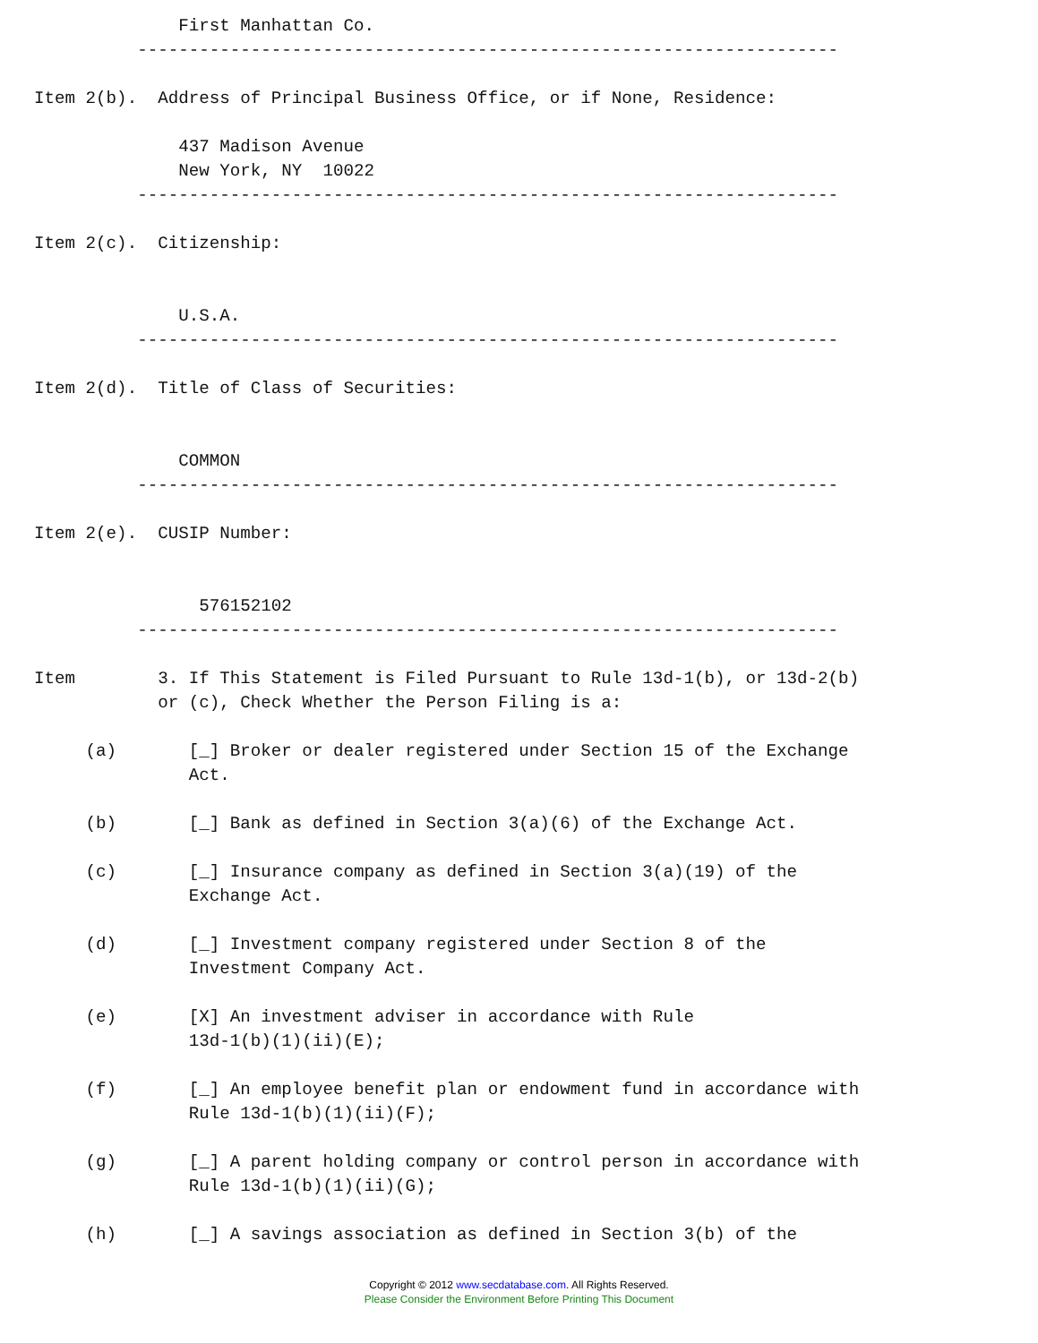First Manhattan Co.
          --------------------------------------------------------------------

Item 2(b).  Address of Principal Business Office, or if None, Residence:

              437 Madison Avenue
              New York, NY  10022
          --------------------------------------------------------------------

Item 2(c).  Citizenship:


              U.S.A.
          --------------------------------------------------------------------

Item 2(d).  Title of Class of Securities:


              COMMON
          --------------------------------------------------------------------

Item 2(e).  CUSIP Number:


                576152102
          --------------------------------------------------------------------

Item        3. If This Statement is Filed Pursuant to Rule 13d-1(b), or 13d-2(b)
            or (c), Check Whether the Person Filing is a:

     (a)       [_] Broker or dealer registered under Section 15 of the Exchange
               Act.

     (b)       [_] Bank as defined in Section 3(a)(6) of the Exchange Act.

     (c)       [_] Insurance company as defined in Section 3(a)(19) of the
               Exchange Act.

     (d)       [_] Investment company registered under Section 8 of the
               Investment Company Act.

     (e)       [X] An investment adviser in accordance with Rule
               13d-1(b)(1)(ii)(E);

     (f)       [_] An employee benefit plan or endowment fund in accordance with
               Rule 13d-1(b)(1)(ii)(F);

     (g)       [_] A parent holding company or control person in accordance with
               Rule 13d-1(b)(1)(ii)(G);

     (h)       [_] A savings association as defined in Section 3(b) of the
Copyright © 2012 www.secdatabase.com. All Rights Reserved.
Please Consider the Environment Before Printing This Document